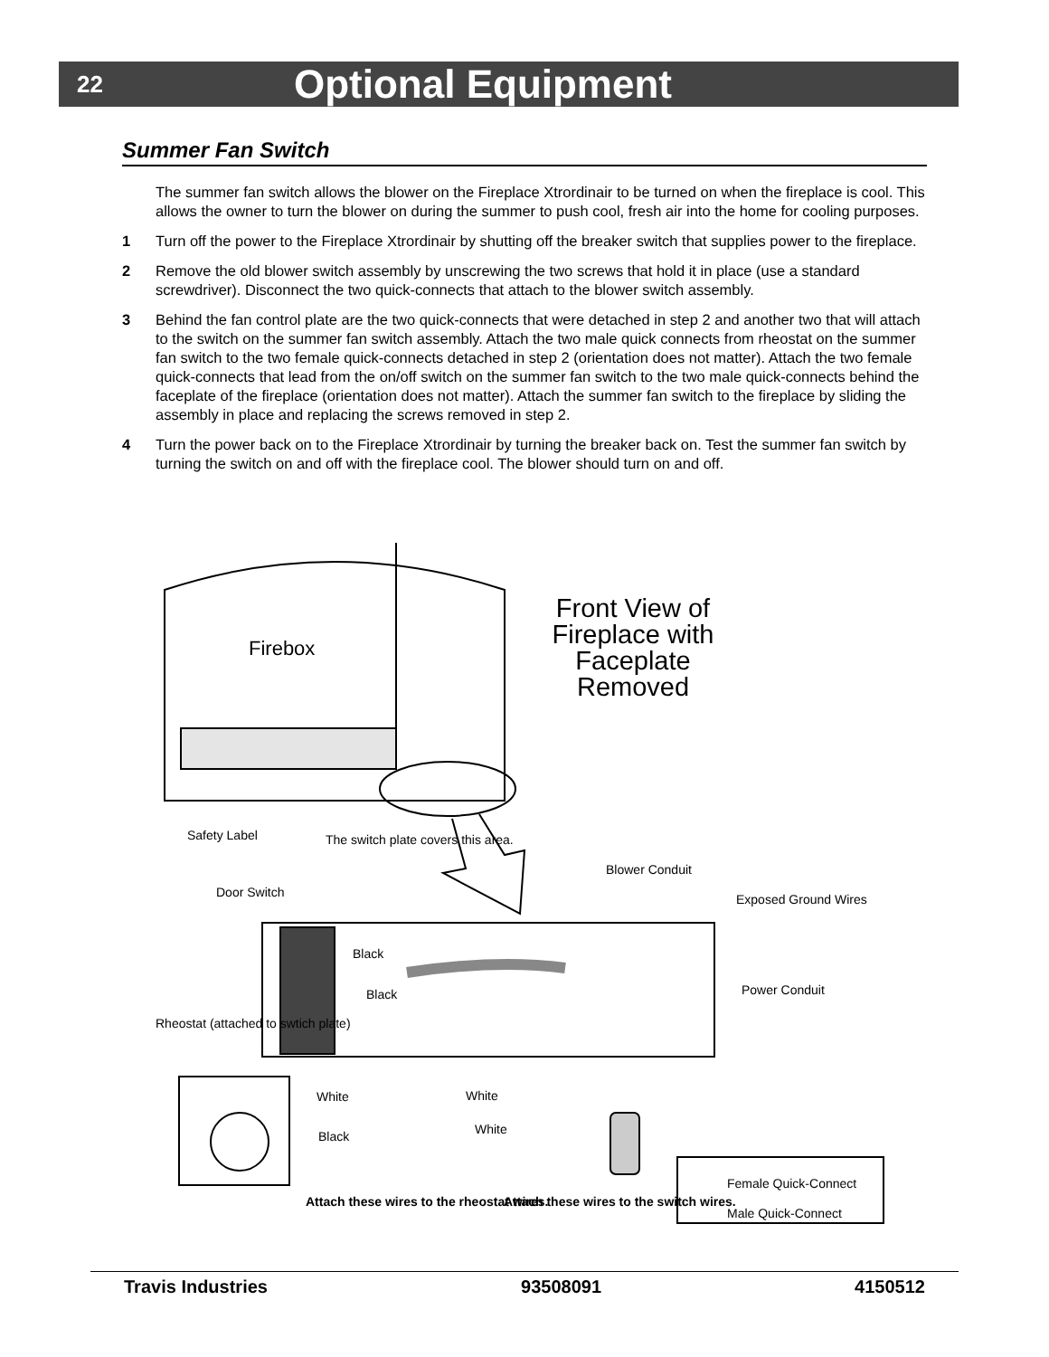22 Optional Equipment
Summer Fan Switch
The summer fan switch allows the blower on the Fireplace Xtrordinair to be turned on when the fireplace is cool. This allows the owner to turn the blower on during the summer to push cool, fresh air into the home for cooling purposes.
1 Turn off the power to the Fireplace Xtrordinair by shutting off the breaker switch that supplies power to the fireplace.
2 Remove the old blower switch assembly by unscrewing the two screws that hold it in place (use a standard screwdriver). Disconnect the two quick-connects that attach to the blower switch assembly.
3 Behind the fan control plate are the two quick-connects that were detached in step 2 and another two that will attach to the switch on the summer fan switch assembly. Attach the two male quick connects from rheostat on the summer fan switch to the two female quick-connects detached in step 2 (orientation does not matter). Attach the two female quick-connects that lead from the on/off switch on the summer fan switch to the two male quick-connects behind the faceplate of the fireplace (orientation does not matter). Attach the summer fan switch to the fireplace by sliding the assembly in place and replacing the screws removed in step 2.
4 Turn the power back on to the Fireplace Xtrordinair by turning the breaker back on. Test the summer fan switch by turning the switch on and off with the fireplace cool. The blower should turn on and off.
Firebox
Front View of Fireplace with Faceplate Removed
Safety Label
The switch plate covers this area.
Blower Conduit
Door Switch Exposed Ground Wires
Black
Black Power Conduit
Rheostat (attached to swtich plate)
White White
White
Black
Attach these wires to the rheostat wires.
Attach these wires to the switch wires.
Female Quick-Connect
Male Quick-Connect
Travis Industries 93508091 4150512